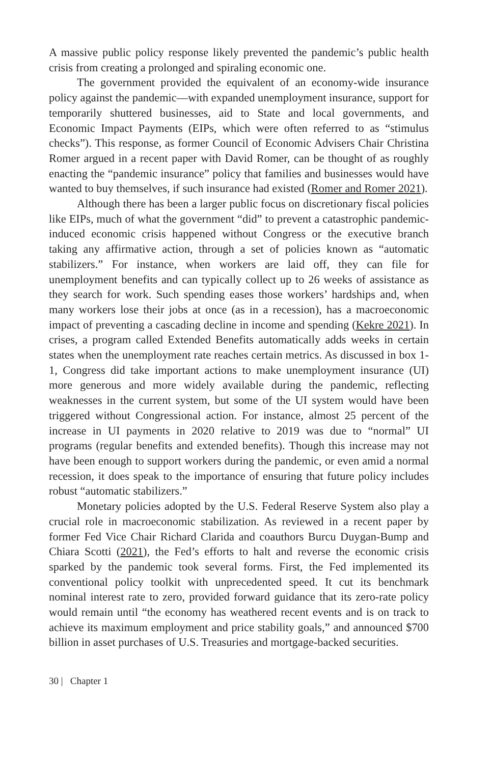A massive public policy response likely prevented the pandemic’s public health crisis from creating a prolonged and spiraling economic one.
The government provided the equivalent of an economy-wide insurance policy against the pandemic—with expanded unemployment insurance, support for temporarily shuttered businesses, aid to State and local governments, and Economic Impact Payments (EIPs, which were often referred to as “stimulus checks”). This response, as former Council of Economic Advisers Chair Christina Romer argued in a recent paper with David Romer, can be thought of as roughly enacting the “pandemic insurance” policy that families and businesses would have wanted to buy themselves, if such insurance had existed (Romer and Romer 2021).
Although there has been a larger public focus on discretionary fiscal policies like EIPs, much of what the government “did” to prevent a catastrophic pandemic-induced economic crisis happened without Congress or the executive branch taking any affirmative action, through a set of policies known as “automatic stabilizers.” For instance, when workers are laid off, they can file for unemployment benefits and can typically collect up to 26 weeks of assistance as they search for work. Such spending eases those workers’ hardships and, when many workers lose their jobs at once (as in a recession), has a macroeconomic impact of preventing a cascading decline in income and spending (Kekre 2021). In crises, a program called Extended Benefits automatically adds weeks in certain states when the unemployment rate reaches certain metrics. As discussed in box 1-1, Congress did take important actions to make unemployment insurance (UI) more generous and more widely available during the pandemic, reflecting weaknesses in the current system, but some of the UI system would have been triggered without Congressional action. For instance, almost 25 percent of the increase in UI payments in 2020 relative to 2019 was due to “normal” UI programs (regular benefits and extended benefits). Though this increase may not have been enough to support workers during the pandemic, or even amid a normal recession, it does speak to the importance of ensuring that future policy includes robust “automatic stabilizers.”
Monetary policies adopted by the U.S. Federal Reserve System also play a crucial role in macroeconomic stabilization. As reviewed in a recent paper by former Fed Vice Chair Richard Clarida and coauthors Burcu Duygan-Bump and Chiara Scotti (2021), the Fed’s efforts to halt and reverse the economic crisis sparked by the pandemic took several forms. First, the Fed implemented its conventional policy toolkit with unprecedented speed. It cut its benchmark nominal interest rate to zero, provided forward guidance that its zero-rate policy would remain until “the economy has weathered recent events and is on track to achieve its maximum employment and price stability goals,” and announced $700 billion in asset purchases of U.S. Treasuries and mortgage-backed securities.
30 | Chapter 1